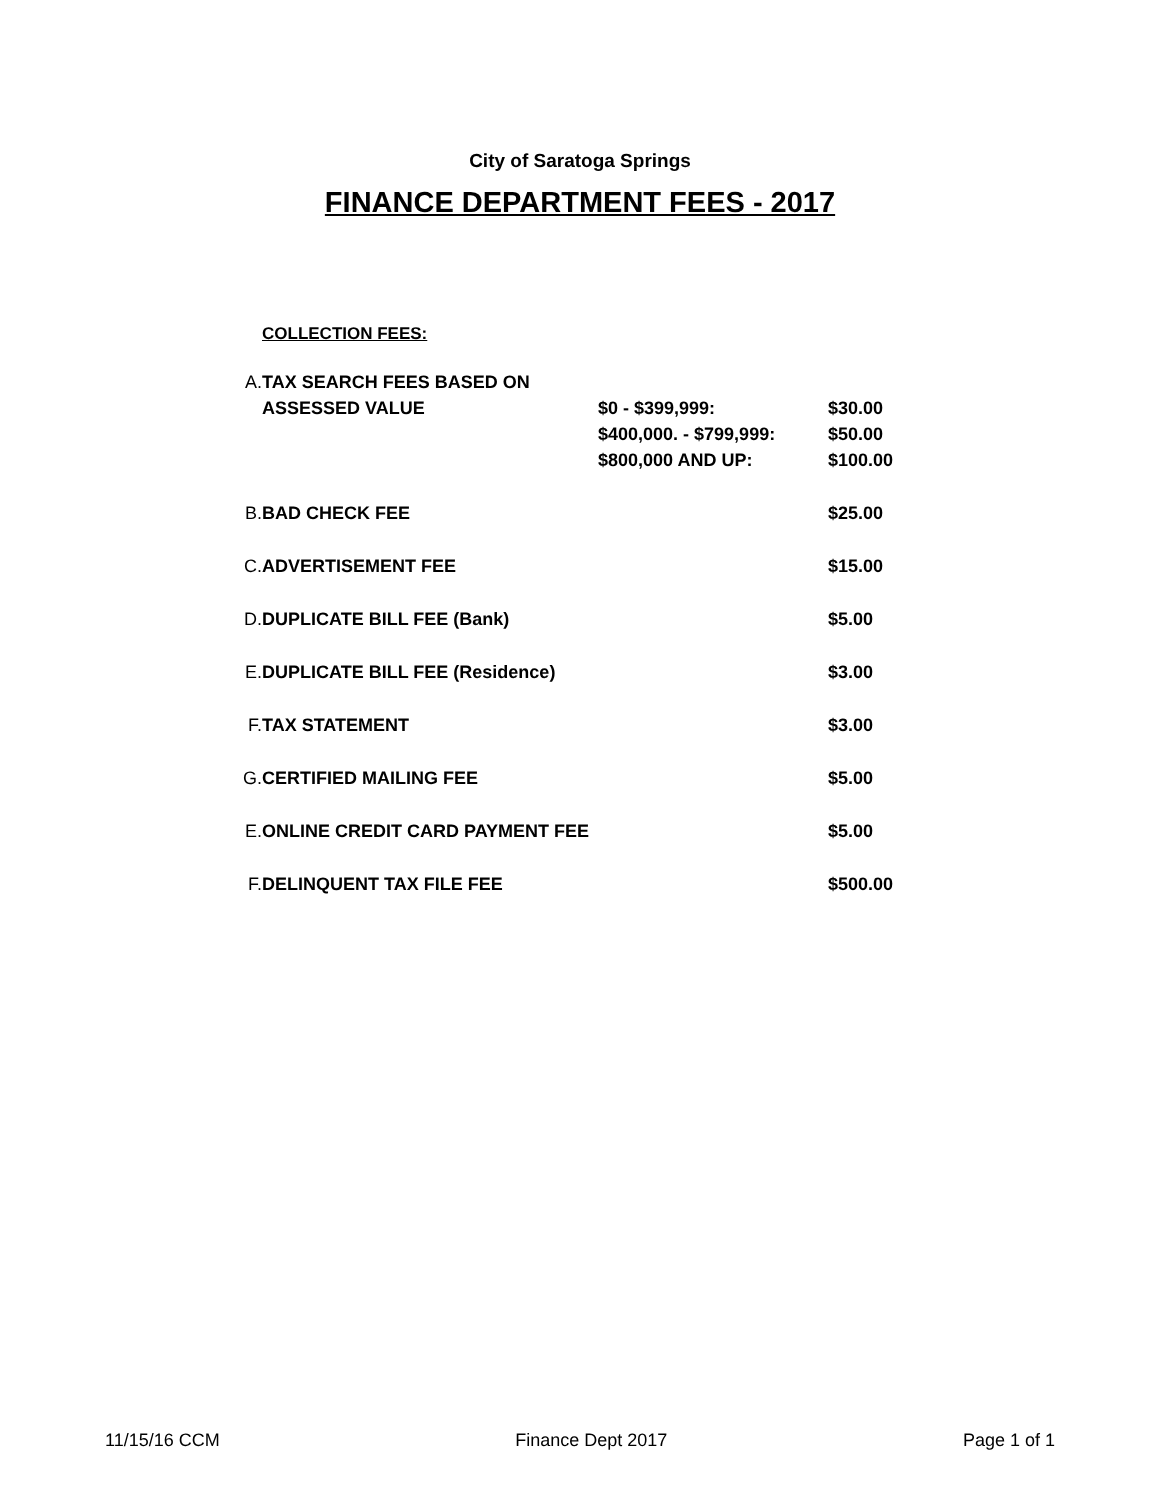City of Saratoga Springs
FINANCE DEPARTMENT FEES - 2017
COLLECTION FEES:
| A. | TAX SEARCH FEES BASED ON | | |
| | ASSESSED VALUE | $0 - $399,999: | $30.00 |
| | | $400,000. - $799,999: | $50.00 |
| | | $800,000 AND UP: | $100.00 |
| B. | BAD CHECK FEE | | $25.00 |
| C. | ADVERTISEMENT FEE | | $15.00 |
| D. | DUPLICATE BILL FEE (Bank) | | $5.00 |
| E. | DUPLICATE BILL FEE (Residence) | | $3.00 |
| F. | TAX STATEMENT | | $3.00 |
| G. | CERTIFIED MAILING FEE | | $5.00 |
| E. | ONLINE CREDIT CARD PAYMENT FEE | | $5.00 |
| F. | DELINQUENT TAX FILE FEE | | $500.00 |
11/15/16 CCM Finance Dept 2017 Page 1 of 1